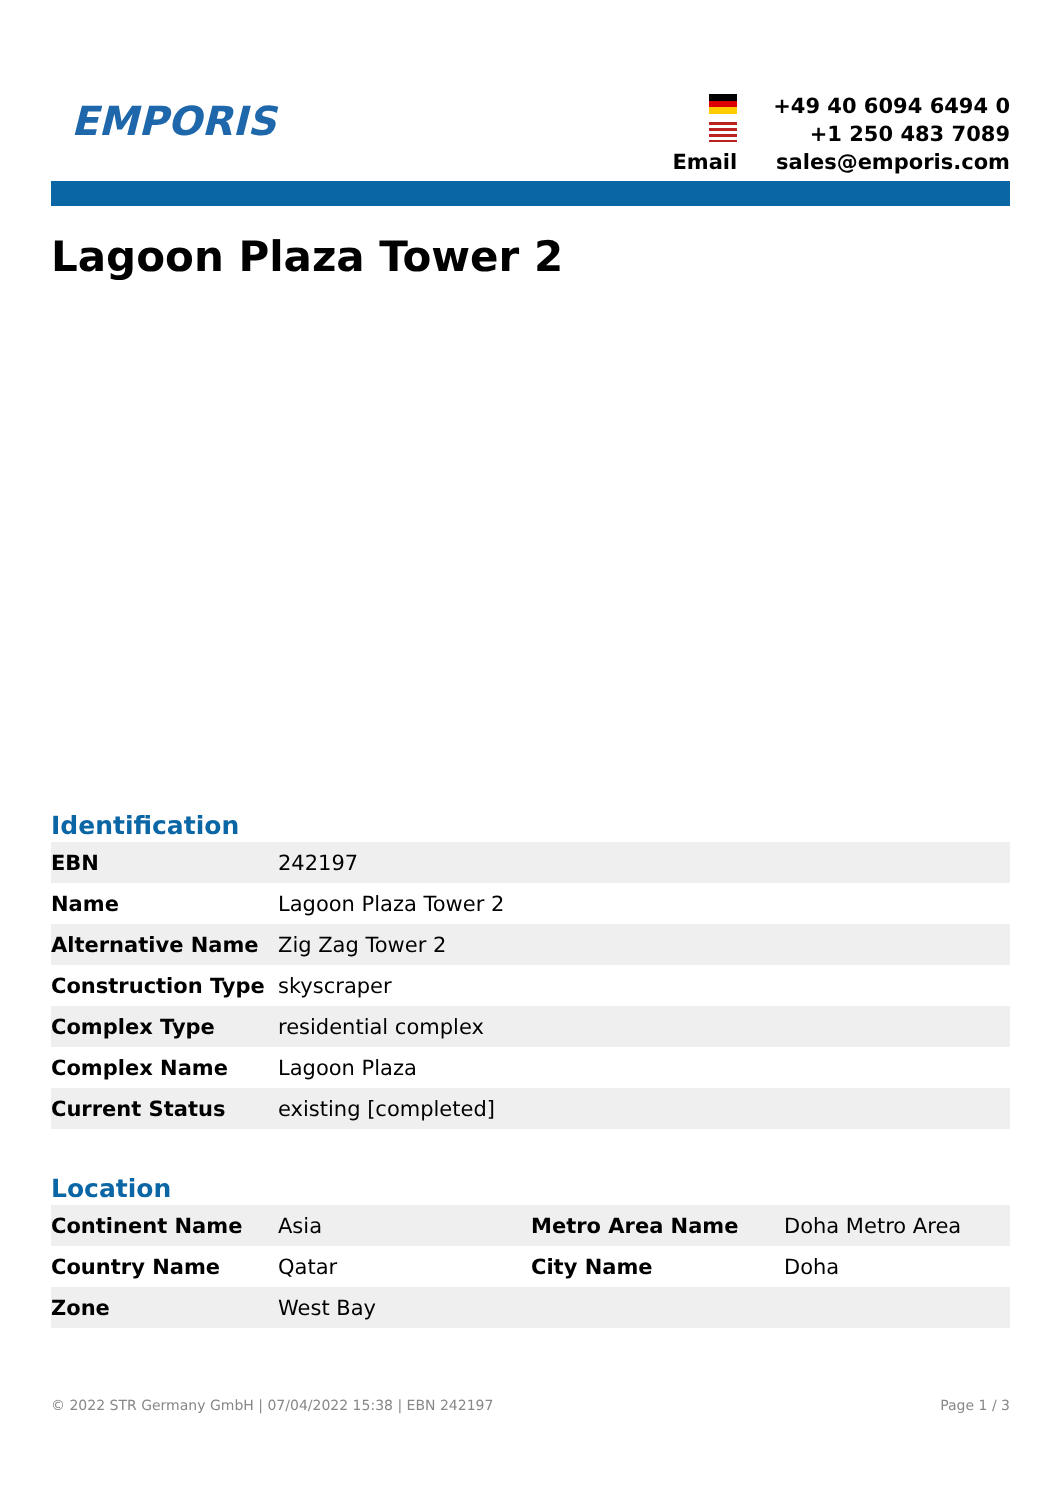EMPORIS
+49 40 6094 6494 0
+1 250 483 7089
Email
sales@emporis.com
Lagoon Plaza Tower 2
Identification
| EBN | 242197 |
| Name | Lagoon Plaza Tower 2 |
| Alternative Name | Zig Zag Tower 2 |
| Construction Type | skyscraper |
| Complex Type | residential complex |
| Complex Name | Lagoon Plaza |
| Current Status | existing [completed] |
Location
| Continent Name | Asia | Metro Area Name | Doha Metro Area |
| Country Name | Qatar | City Name | Doha |
| Zone | West Bay | | |
© 2022 STR Germany GmbH | 07/04/2022 15:38 | EBN 242197 Page 1 / 3